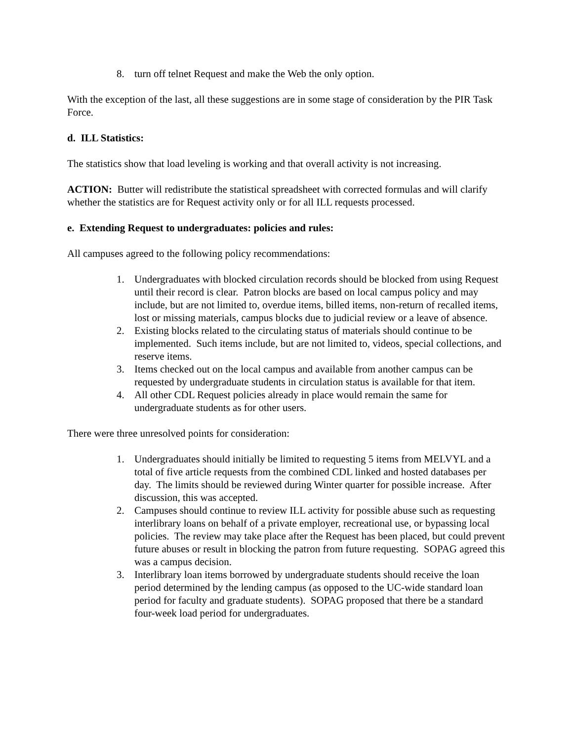8. turn off telnet Request and make the Web the only option.
With the exception of the last, all these suggestions are in some stage of consideration by the PIR Task Force.
d. ILL Statistics:
The statistics show that load leveling is working and that overall activity is not increasing.
ACTION: Butter will redistribute the statistical spreadsheet with corrected formulas and will clarify whether the statistics are for Request activity only or for all ILL requests processed.
e. Extending Request to undergraduates: policies and rules:
All campuses agreed to the following policy recommendations:
1. Undergraduates with blocked circulation records should be blocked from using Request until their record is clear. Patron blocks are based on local campus policy and may include, but are not limited to, overdue items, billed items, non-return of recalled items, lost or missing materials, campus blocks due to judicial review or a leave of absence.
2. Existing blocks related to the circulating status of materials should continue to be implemented. Such items include, but are not limited to, videos, special collections, and reserve items.
3. Items checked out on the local campus and available from another campus can be requested by undergraduate students in circulation status is available for that item.
4. All other CDL Request policies already in place would remain the same for undergraduate students as for other users.
There were three unresolved points for consideration:
1. Undergraduates should initially be limited to requesting 5 items from MELVYL and a total of five article requests from the combined CDL linked and hosted databases per day. The limits should be reviewed during Winter quarter for possible increase. After discussion, this was accepted.
2. Campuses should continue to review ILL activity for possible abuse such as requesting interlibrary loans on behalf of a private employer, recreational use, or bypassing local policies. The review may take place after the Request has been placed, but could prevent future abuses or result in blocking the patron from future requesting. SOPAG agreed this was a campus decision.
3. Interlibrary loan items borrowed by undergraduate students should receive the loan period determined by the lending campus (as opposed to the UC-wide standard loan period for faculty and graduate students). SOPAG proposed that there be a standard four-week load period for undergraduates.